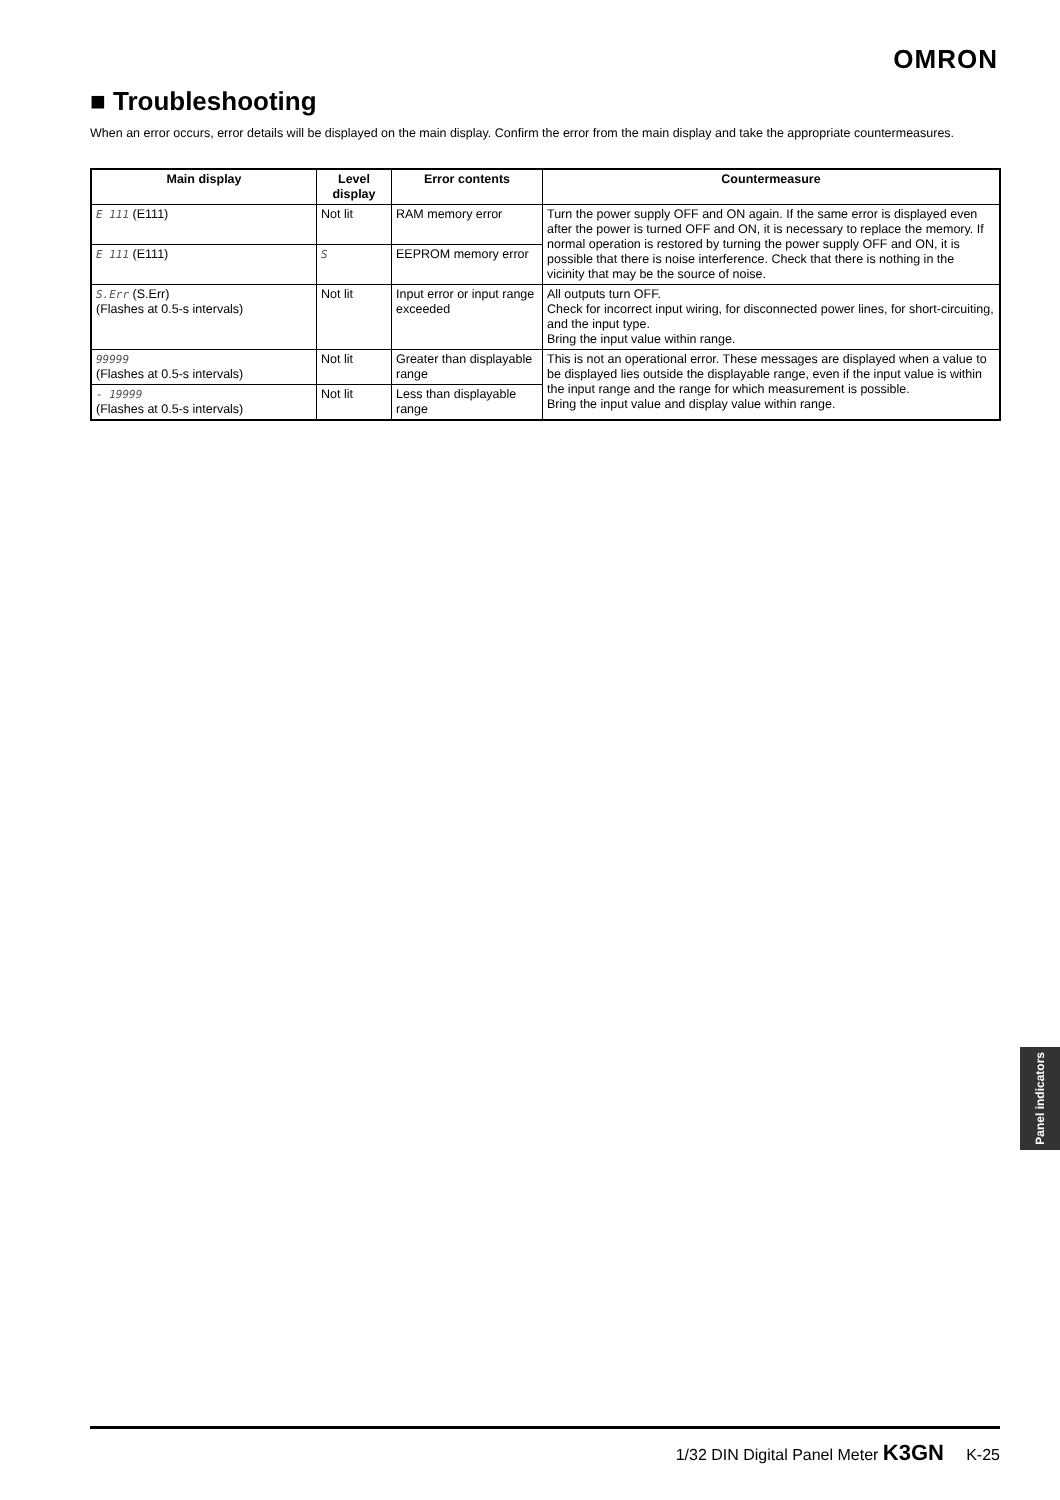OMRON
■ Troubleshooting
When an error occurs, error details will be displayed on the main display. Confirm the error from the main display and take the appropriate countermeasures.
| Main display | Level display | Error contents | Countermeasure |
| --- | --- | --- | --- |
| E 111 (E111) | Not lit | RAM memory error | Turn the power supply OFF and ON again. If the same error is displayed even after the power is turned OFF and ON, it is necessary to replace the memory. If normal operation is restored by turning the power supply OFF and ON, it is possible that there is noise interference. Check that there is nothing in the vicinity that may be the source of noise. |
| E 111 (E111) | S | EEPROM memory error | |
| S.Err (S.Err) (Flashes at 0.5-s intervals) | Not lit | Input error or input range exceeded | All outputs turn OFF. Check for incorrect input wiring, for disconnected power lines, for short-circuiting, and the input type. Bring the input value within range. |
| 99999 (Flashes at 0.5-s intervals) | Not lit | Greater than displayable range | This is not an operational error. These messages are displayed when a value to be displayed lies outside the displayable range, even if the input value is within the input range and the range for which measurement is possible. Bring the input value and display value within range. |
| - 19999 (Flashes at 0.5-s intervals) | Not lit | Less than displayable range | |
Panel indicators
1/32 DIN Digital Panel Meter K3GN K-25